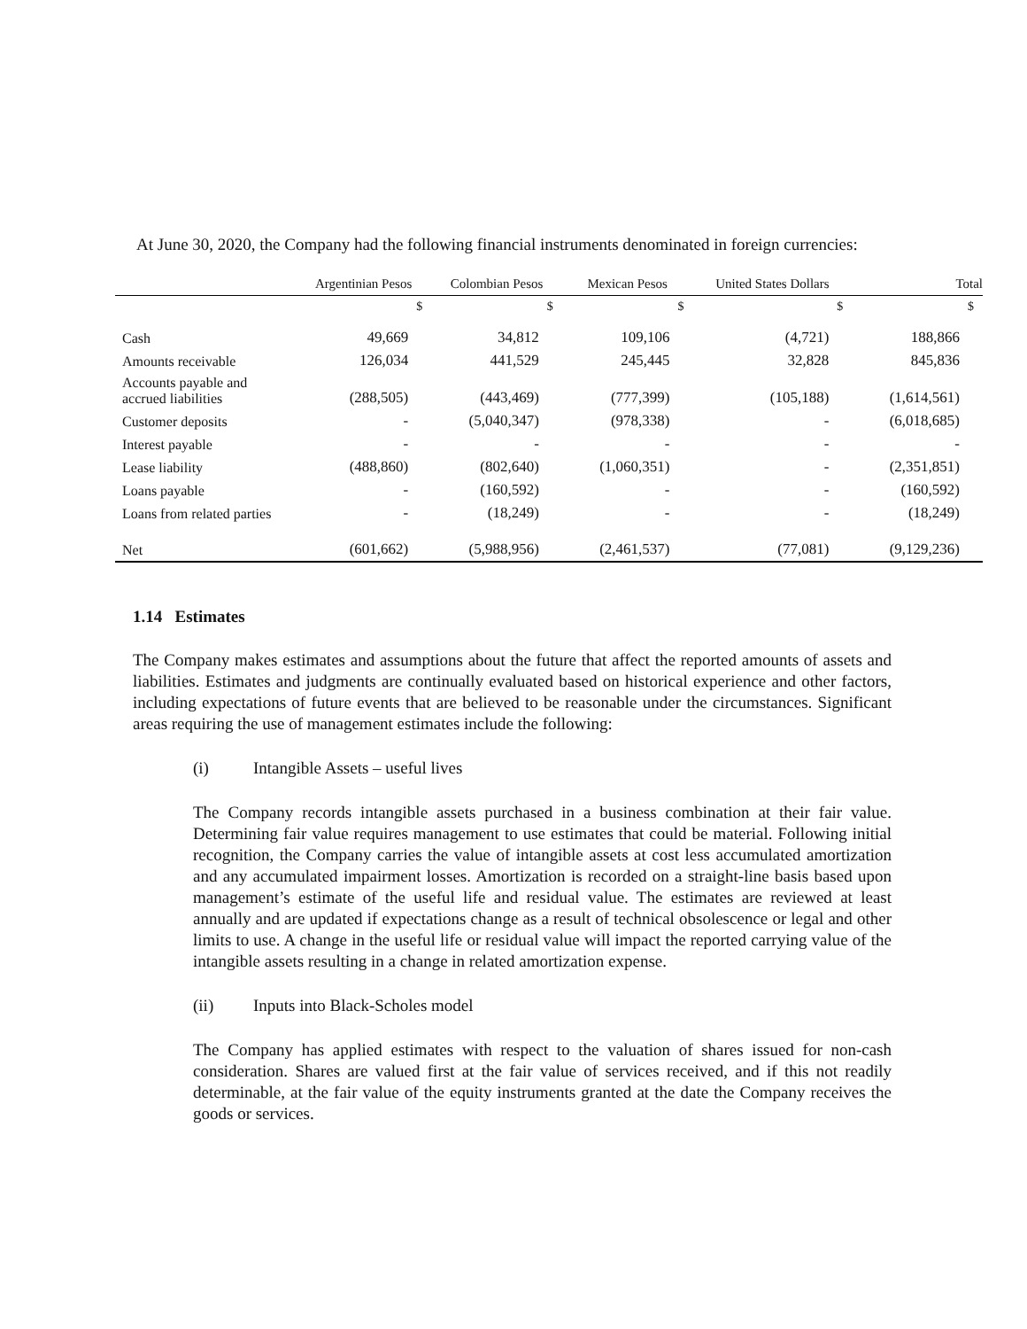At June 30, 2020, the Company had the following financial instruments denominated in foreign currencies:
| | Argentinian Pesos | Colombian Pesos | Mexican Pesos | United States Dollars | Total |
| --- | --- | --- | --- | --- | --- |
| | $ | $ | $ | $ | $ |
| Cash | 49,669 | 34,812 | 109,106 | (4,721) | 188,866 |
| Amounts receivable | 126,034 | 441,529 | 245,445 | 32,828 | 845,836 |
| Accounts payable and accrued liabilities | (288,505) | (443,469) | (777,399) | (105,188) | (1,614,561) |
| Customer deposits | - | (5,040,347) | (978,338) | - | (6,018,685) |
| Interest payable | - | - | - | - | - |
| Lease liability | (488,860) | (802,640) | (1,060,351) | - | (2,351,851) |
| Loans payable | - | (160,592) | - | - | (160,592) |
| Loans from related parties | - | (18,249) | - | - | (18,249) |
| Net | (601,662) | (5,988,956) | (2,461,537) | (77,081) | (9,129,236) |
1.14 Estimates
The Company makes estimates and assumptions about the future that affect the reported amounts of assets and liabilities. Estimates and judgments are continually evaluated based on historical experience and other factors, including expectations of future events that are believed to be reasonable under the circumstances. Significant areas requiring the use of management estimates include the following:
(i) Intangible Assets – useful lives
The Company records intangible assets purchased in a business combination at their fair value. Determining fair value requires management to use estimates that could be material. Following initial recognition, the Company carries the value of intangible assets at cost less accumulated amortization and any accumulated impairment losses. Amortization is recorded on a straight-line basis based upon management’s estimate of the useful life and residual value. The estimates are reviewed at least annually and are updated if expectations change as a result of technical obsolescence or legal and other limits to use. A change in the useful life or residual value will impact the reported carrying value of the intangible assets resulting in a change in related amortization expense.
(ii) Inputs into Black-Scholes model
The Company has applied estimates with respect to the valuation of shares issued for non-cash consideration. Shares are valued first at the fair value of services received, and if this not readily determinable, at the fair value of the equity instruments granted at the date the Company receives the goods or services.